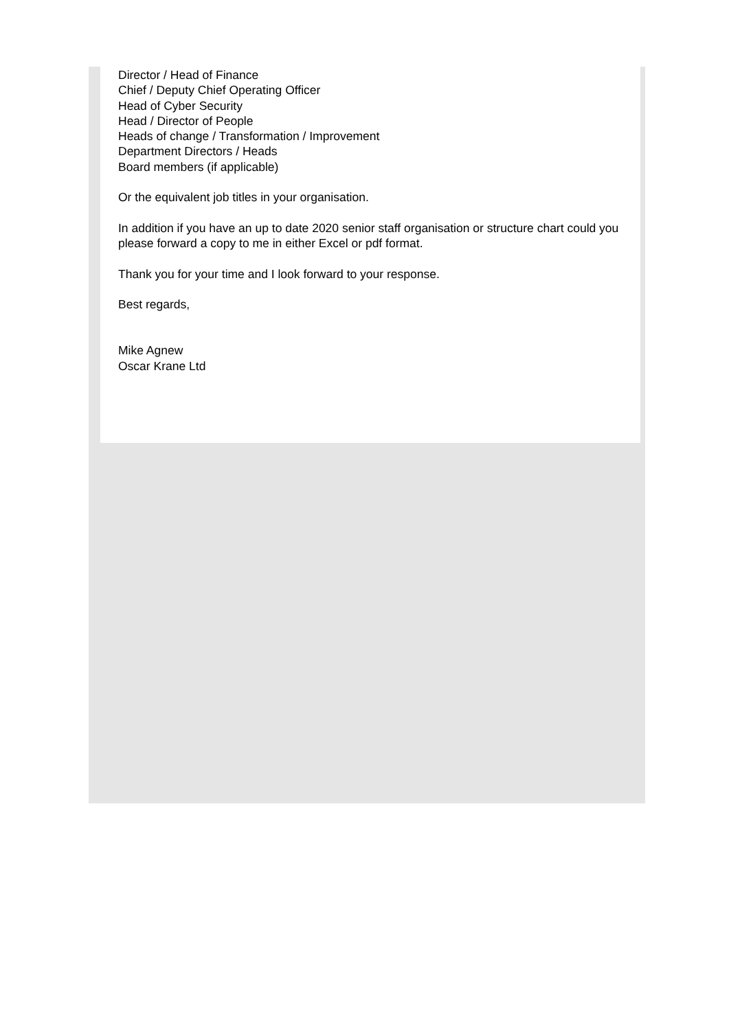Director / Head of Finance
Chief / Deputy Chief Operating Officer
Head of Cyber Security
Head / Director of People
Heads of change / Transformation / Improvement
Department Directors / Heads
Board members (if applicable)
Or the equivalent job titles in your organisation.
In addition if you have an up to date 2020 senior staff organisation or structure chart could you please forward a copy to me in either Excel or pdf format.
Thank you for your time and I look forward to your response.
Best regards,
Mike Agnew
Oscar Krane Ltd